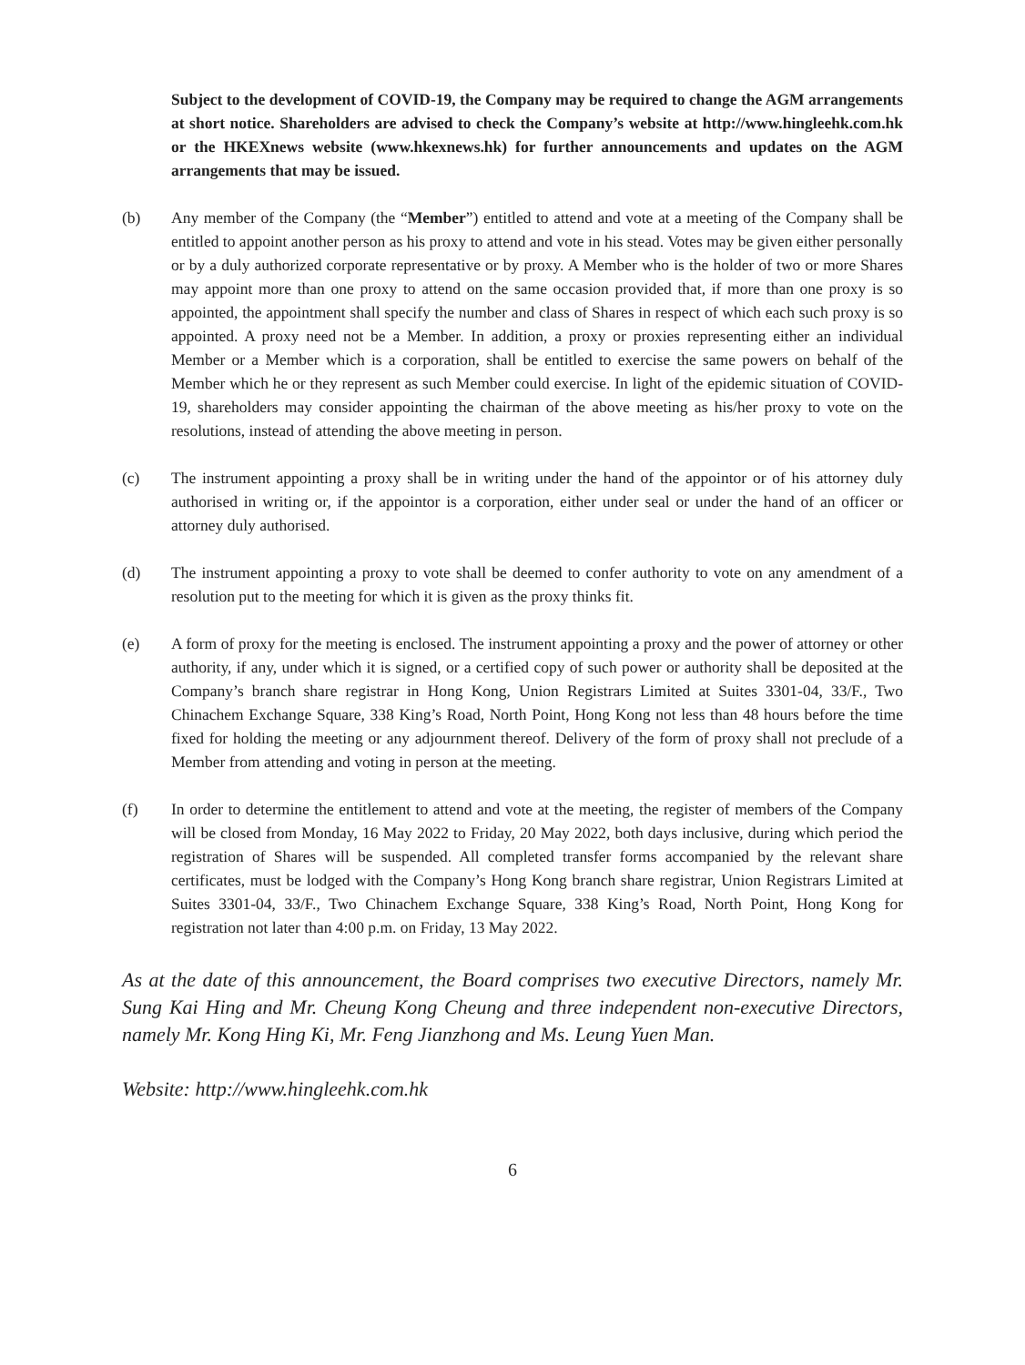Subject to the development of COVID-19, the Company may be required to change the AGM arrangements at short notice. Shareholders are advised to check the Company’s website at http://www.hingleehk.com.hk or the HKEXnews website (www.hkexnews.hk) for further announcements and updates on the AGM arrangements that may be issued.
(b) Any member of the Company (the “Member”) entitled to attend and vote at a meeting of the Company shall be entitled to appoint another person as his proxy to attend and vote in his stead. Votes may be given either personally or by a duly authorized corporate representative or by proxy. A Member who is the holder of two or more Shares may appoint more than one proxy to attend on the same occasion provided that, if more than one proxy is so appointed, the appointment shall specify the number and class of Shares in respect of which each such proxy is so appointed. A proxy need not be a Member. In addition, a proxy or proxies representing either an individual Member or a Member which is a corporation, shall be entitled to exercise the same powers on behalf of the Member which he or they represent as such Member could exercise. In light of the epidemic situation of COVID-19, shareholders may consider appointing the chairman of the above meeting as his/her proxy to vote on the resolutions, instead of attending the above meeting in person.
(c) The instrument appointing a proxy shall be in writing under the hand of the appointor or of his attorney duly authorised in writing or, if the appointor is a corporation, either under seal or under the hand of an officer or attorney duly authorised.
(d) The instrument appointing a proxy to vote shall be deemed to confer authority to vote on any amendment of a resolution put to the meeting for which it is given as the proxy thinks fit.
(e) A form of proxy for the meeting is enclosed. The instrument appointing a proxy and the power of attorney or other authority, if any, under which it is signed, or a certified copy of such power or authority shall be deposited at the Company’s branch share registrar in Hong Kong, Union Registrars Limited at Suites 3301-04, 33/F., Two Chinachem Exchange Square, 338 King’s Road, North Point, Hong Kong not less than 48 hours before the time fixed for holding the meeting or any adjournment thereof. Delivery of the form of proxy shall not preclude of a Member from attending and voting in person at the meeting.
(f) In order to determine the entitlement to attend and vote at the meeting, the register of members of the Company will be closed from Monday, 16 May 2022 to Friday, 20 May 2022, both days inclusive, during which period the registration of Shares will be suspended. All completed transfer forms accompanied by the relevant share certificates, must be lodged with the Company’s Hong Kong branch share registrar, Union Registrars Limited at Suites 3301-04, 33/F., Two Chinachem Exchange Square, 338 King’s Road, North Point, Hong Kong for registration not later than 4:00 p.m. on Friday, 13 May 2022.
As at the date of this announcement, the Board comprises two executive Directors, namely Mr. Sung Kai Hing and Mr. Cheung Kong Cheung and three independent non-executive Directors, namely Mr. Kong Hing Ki, Mr. Feng Jianzhong and Ms. Leung Yuen Man.
Website: http://www.hingleehk.com.hk
6